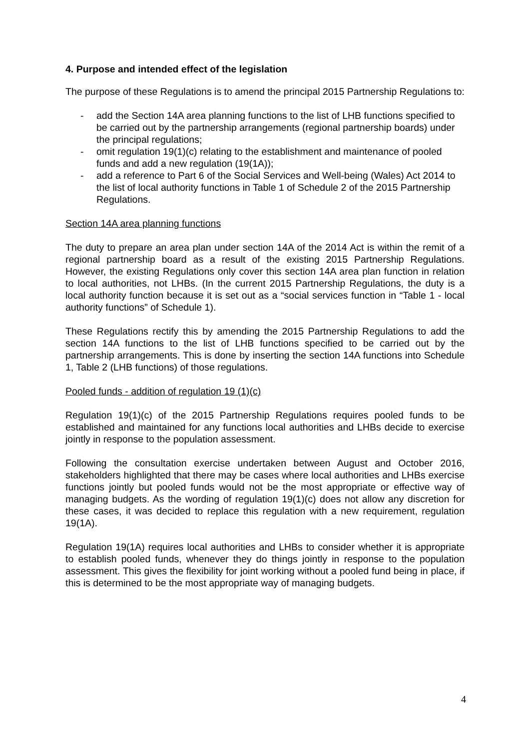4. Purpose and intended effect of the legislation
The purpose of these Regulations is to amend the principal 2015 Partnership Regulations to:
- add the Section 14A area planning functions to the list of LHB functions specified to be carried out by the partnership arrangements (regional partnership boards) under the principal regulations;
- omit regulation 19(1)(c) relating to the establishment and maintenance of pooled funds and add a new regulation (19(1A));
- add a reference to Part 6 of the Social Services and Well-being (Wales) Act 2014 to the list of local authority functions in Table 1 of Schedule 2 of the 2015 Partnership Regulations.
Section 14A area planning functions
The duty to prepare an area plan under section 14A of the 2014 Act is within the remit of a regional partnership board as a result of the existing 2015 Partnership Regulations. However, the existing Regulations only cover this section 14A area plan function in relation to local authorities, not LHBs. (In the current 2015 Partnership Regulations, the duty is a local authority function because it is set out as a “social services function in “Table 1 - local authority functions” of Schedule 1).
These Regulations rectify this by amending the 2015 Partnership Regulations to add the section 14A functions to the list of LHB functions specified to be carried out by the partnership arrangements. This is done by inserting the section 14A functions into Schedule 1, Table 2 (LHB functions) of those regulations.
Pooled funds - addition of regulation 19 (1)(c)
Regulation 19(1)(c) of the 2015 Partnership Regulations requires pooled funds to be established and maintained for any functions local authorities and LHBs decide to exercise jointly in response to the population assessment.
Following the consultation exercise undertaken between August and October 2016, stakeholders highlighted that there may be cases where local authorities and LHBs exercise functions jointly but pooled funds would not be the most appropriate or effective way of managing budgets. As the wording of regulation 19(1)(c) does not allow any discretion for these cases, it was decided to replace this regulation with a new requirement, regulation 19(1A).
Regulation 19(1A) requires local authorities and LHBs to consider whether it is appropriate to establish pooled funds, whenever they do things jointly in response to the population assessment. This gives the flexibility for joint working without a pooled fund being in place, if this is determined to be the most appropriate way of managing budgets.
4